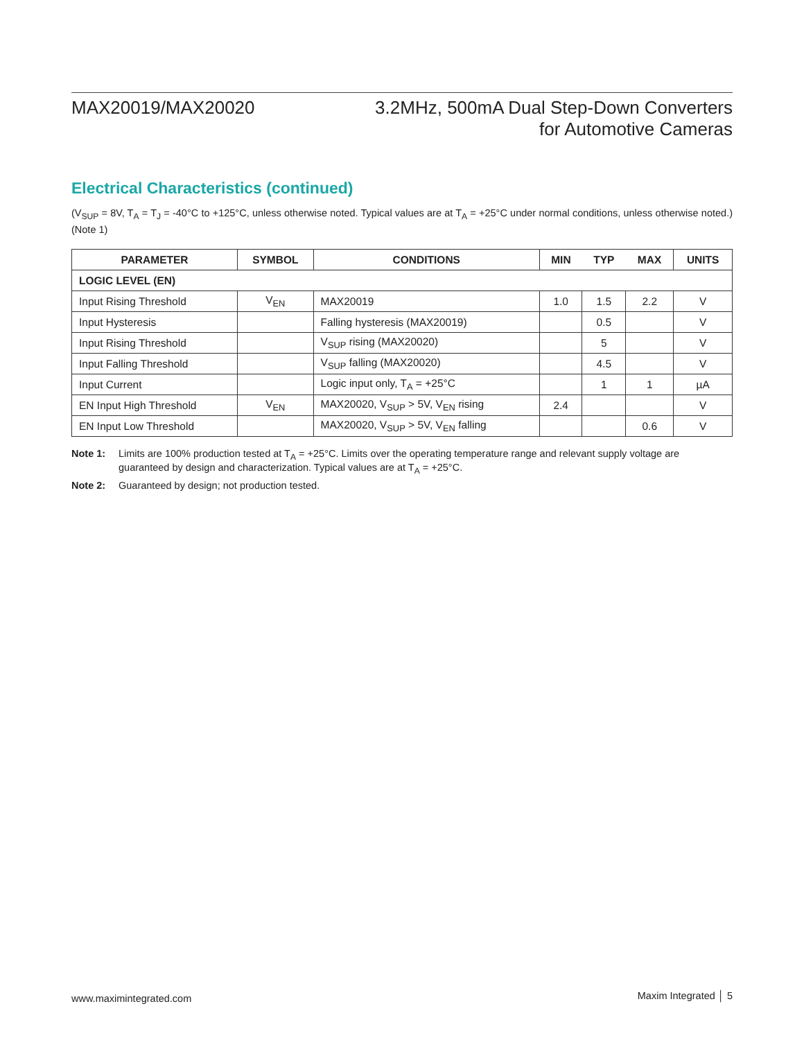MAX20019/MAX20020 3.2MHz, 500mA Dual Step-Down Converters
for Automotive Cameras
Electrical Characteristics (continued)
(V<sub>SUP</sub> = 8V, T<sub>A</sub> = T<sub>J</sub> = -40°C to +125°C, unless otherwise noted. Typical values are at T<sub>A</sub> = +25°C under normal conditions, unless otherwise noted.) (Note 1)
| PARAMETER | SYMBOL | CONDITIONS | MIN | TYP | MAX | UNITS |
| --- | --- | --- | --- | --- | --- | --- |
| LOGIC LEVEL (EN) | | | | | | |
| Input Rising Threshold | V<sub>EN</sub> | MAX20019 | 1.0 | 1.5 | 2.2 | V |
| Input Hysteresis | | Falling hysteresis (MAX20019) | | 0.5 | | V |
| Input Rising Threshold | | V<sub>SUP</sub> rising (MAX20020) | | 5 | | V |
| Input Falling Threshold | | V<sub>SUP</sub> falling (MAX20020) | | 4.5 | | V |
| Input Current | | Logic input only, T<sub>A</sub> = +25°C | | 1 | 1 | µA |
| EN Input High Threshold | V<sub>EN</sub> | MAX20020, V<sub>SUP</sub> > 5V, V<sub>EN</sub> rising | 2.4 | | | V |
| EN Input Low Threshold | | MAX20020, V<sub>SUP</sub> > 5V, V<sub>EN</sub> falling | | | 0.6 | V |
Note 1: Limits are 100% production tested at T<sub>A</sub> = +25°C. Limits over the operating temperature range and relevant supply voltage are guaranteed by design and characterization. Typical values are at T<sub>A</sub> = +25°C.
Note 2: Guaranteed by design; not production tested.
www.maximintegrated.com Maxim Integrated │ 5